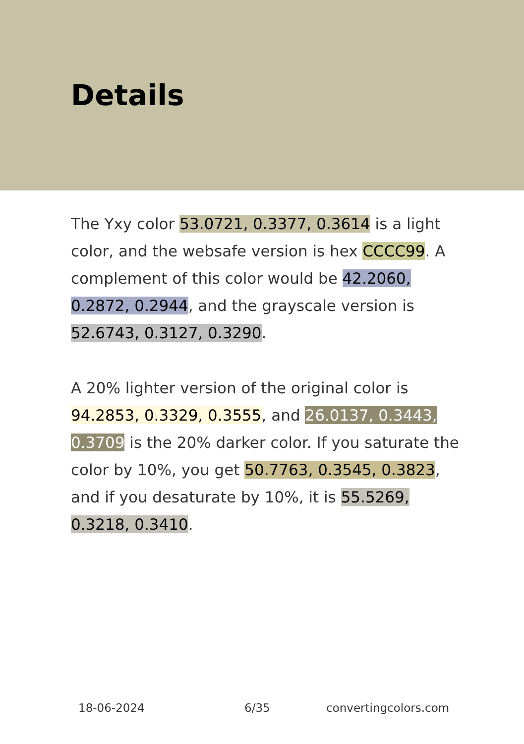Details
The Yxy color 53.0721, 0.3377, 0.3614 is a light color, and the websafe version is hex CCCC99. A complement of this color would be 42.2060, 0.2872, 0.2944, and the grayscale version is 52.6743, 0.3127, 0.3290.
A 20% lighter version of the original color is 94.2853, 0.3329, 0.3555, and 26.0137, 0.3443, 0.3709 is the 20% darker color. If you saturate the color by 10%, you get 50.7763, 0.3545, 0.3823, and if you desaturate by 10%, it is 55.5269, 0.3218, 0.3410.
18-06-2024 6/35 convertingcolors.com